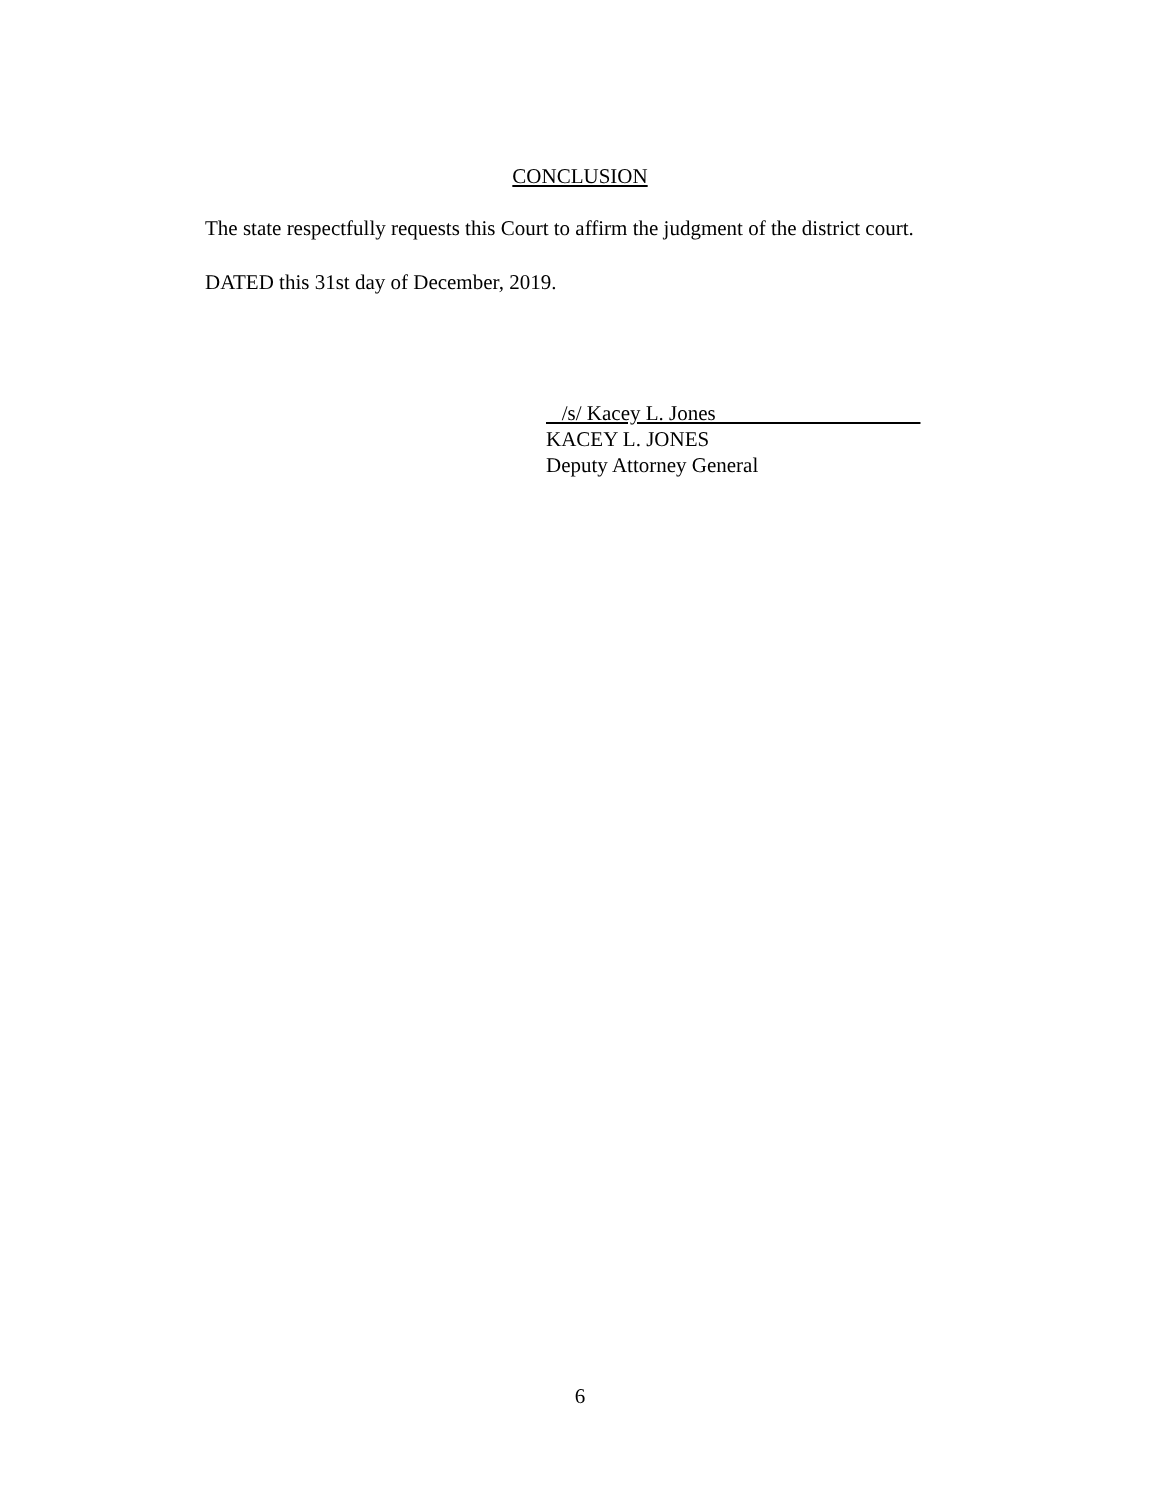CONCLUSION
The state respectfully requests this Court to affirm the judgment of the district court.
DATED this 31st day of December, 2019.
/s/ Kacey L. Jones
KACEY L. JONES
Deputy Attorney General
6